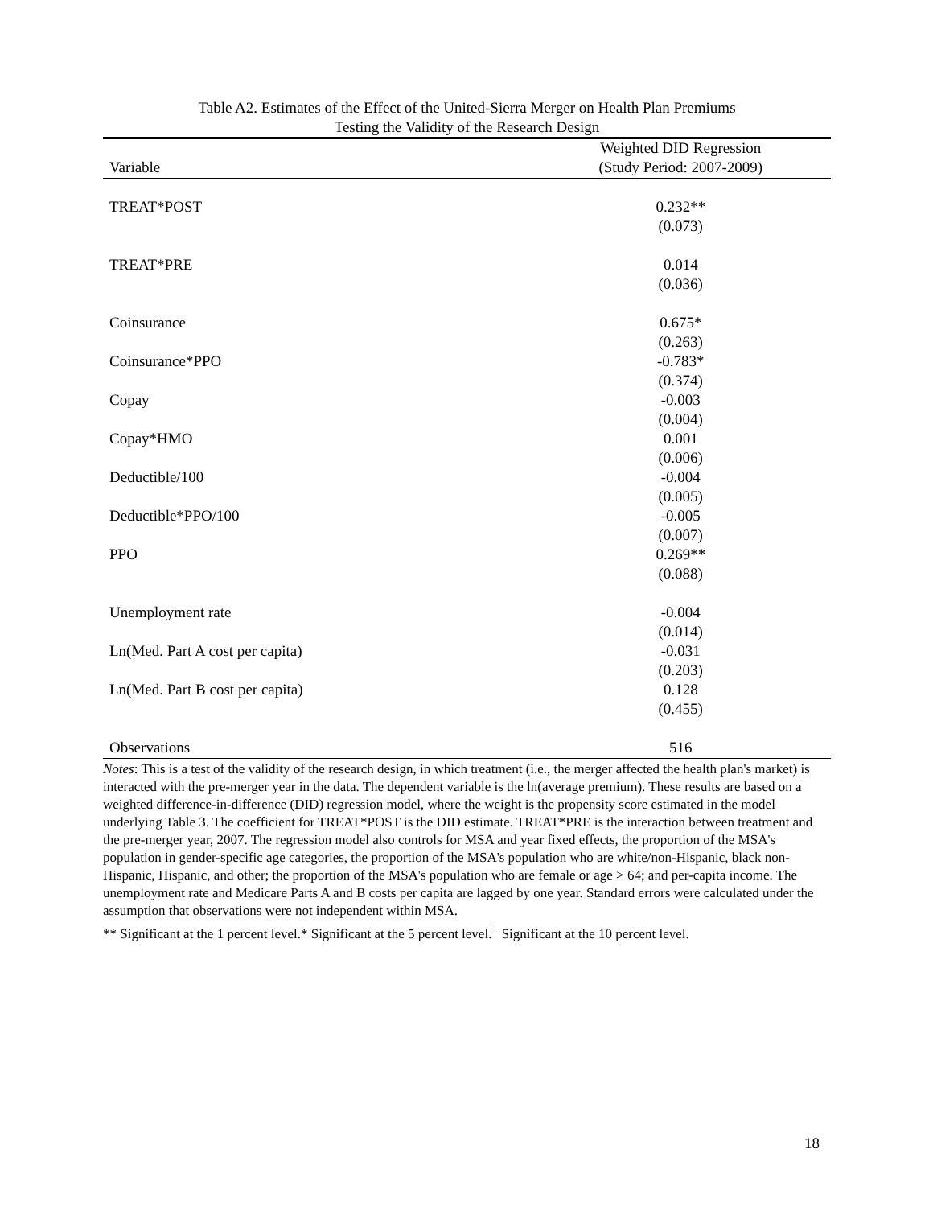Table A2. Estimates of the Effect of the United-Sierra Merger on Health Plan Premiums
Testing the Validity of the Research Design
| | Weighted DID Regression |
| --- | --- |
| Variable | (Study Period: 2007-2009) |
| TREAT*POST | 0.232** |
| | (0.073) |
| TREAT*PRE | 0.014 |
| | (0.036) |
| Coinsurance | 0.675* |
| | (0.263) |
| Coinsurance*PPO | -0.783* |
| | (0.374) |
| Copay | -0.003 |
| | (0.004) |
| Copay*HMO | 0.001 |
| | (0.006) |
| Deductible/100 | -0.004 |
| | (0.005) |
| Deductible*PPO/100 | -0.005 |
| | (0.007) |
| PPO | 0.269** |
| | (0.088) |
| Unemployment rate | -0.004 |
| | (0.014) |
| Ln(Med. Part A cost per capita) | -0.031 |
| | (0.203) |
| Ln(Med. Part B cost per capita) | 0.128 |
| | (0.455) |
| Observations | 516 |
Notes: This is a test of the validity of the research design, in which treatment (i.e., the merger affected the health plan's market) is interacted with the pre-merger year in the data. The dependent variable is the ln(average premium). These results are based on a weighted difference-in-difference (DID) regression model, where the weight is the propensity score estimated in the model underlying Table 3. The coefficient for TREAT*POST is the DID estimate. TREAT*PRE is the interaction between treatment and the pre-merger year, 2007. The regression model also controls for MSA and year fixed effects, the proportion of the MSA's population in gender-specific age categories, the proportion of the MSA's population who are white/non-Hispanic, black non-Hispanic, Hispanic, and other; the proportion of the MSA's population who are female or age > 64; and per-capita income. The unemployment rate and Medicare Parts A and B costs per capita are lagged by one year. Standard errors were calculated under the assumption that observations were not independent within MSA.
** Significant at the 1 percent level.* Significant at the 5 percent level.<sup>+</sup> Significant at the 10 percent level.
18